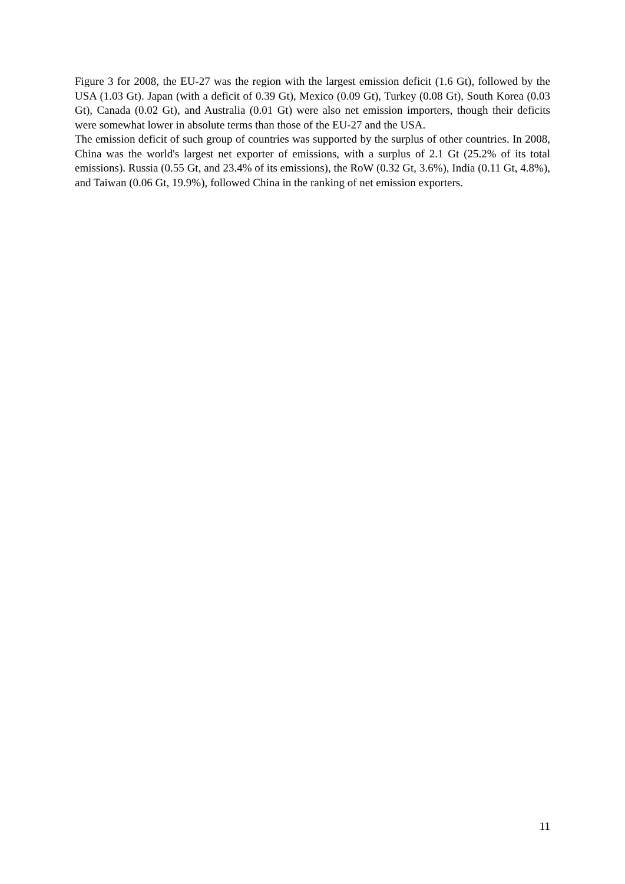Figure 3 for 2008, the EU-27 was the region with the largest emission deficit (1.6 Gt), followed by the USA (1.03 Gt). Japan (with a deficit of 0.39 Gt), Mexico (0.09 Gt), Turkey (0.08 Gt), South Korea (0.03 Gt), Canada (0.02 Gt), and Australia (0.01 Gt) were also net emission importers, though their deficits were somewhat lower in absolute terms than those of the EU-27 and the USA.
The emission deficit of such group of countries was supported by the surplus of other countries. In 2008, China was the world's largest net exporter of emissions, with a surplus of 2.1 Gt (25.2% of its total emissions). Russia (0.55 Gt, and 23.4% of its emissions), the RoW (0.32 Gt, 3.6%), India (0.11 Gt, 4.8%), and Taiwan (0.06 Gt, 19.9%), followed China in the ranking of net emission exporters.
11